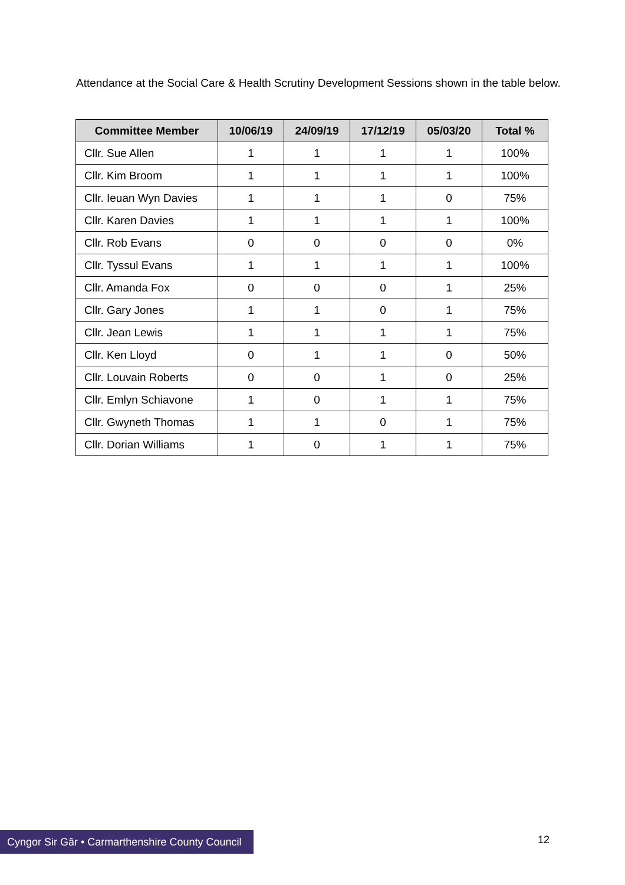Attendance at the Social Care & Health Scrutiny Development Sessions shown in the table below.
| Committee Member | 10/06/19 | 24/09/19 | 17/12/19 | 05/03/20 | Total % |
| --- | --- | --- | --- | --- | --- |
| Cllr. Sue Allen | 1 | 1 | 1 | 1 | 100% |
| Cllr. Kim Broom | 1 | 1 | 1 | 1 | 100% |
| Cllr. Ieuan Wyn Davies | 1 | 1 | 1 | 0 | 75% |
| Cllr. Karen Davies | 1 | 1 | 1 | 1 | 100% |
| Cllr. Rob Evans | 0 | 0 | 0 | 0 | 0% |
| Cllr. Tyssul Evans | 1 | 1 | 1 | 1 | 100% |
| Cllr. Amanda Fox | 0 | 0 | 0 | 1 | 25% |
| Cllr. Gary Jones | 1 | 1 | 0 | 1 | 75% |
| Cllr. Jean Lewis | 1 | 1 | 1 | 1 | 75% |
| Cllr. Ken Lloyd | 0 | 1 | 1 | 0 | 50% |
| Cllr. Louvain Roberts | 0 | 0 | 1 | 0 | 25% |
| Cllr. Emlyn Schiavone | 1 | 0 | 1 | 1 | 75% |
| Cllr. Gwyneth Thomas | 1 | 1 | 0 | 1 | 75% |
| Cllr. Dorian Williams | 1 | 0 | 1 | 1 | 75% |
Cyngor Sir Gâr • Carmarthenshire County Council
12